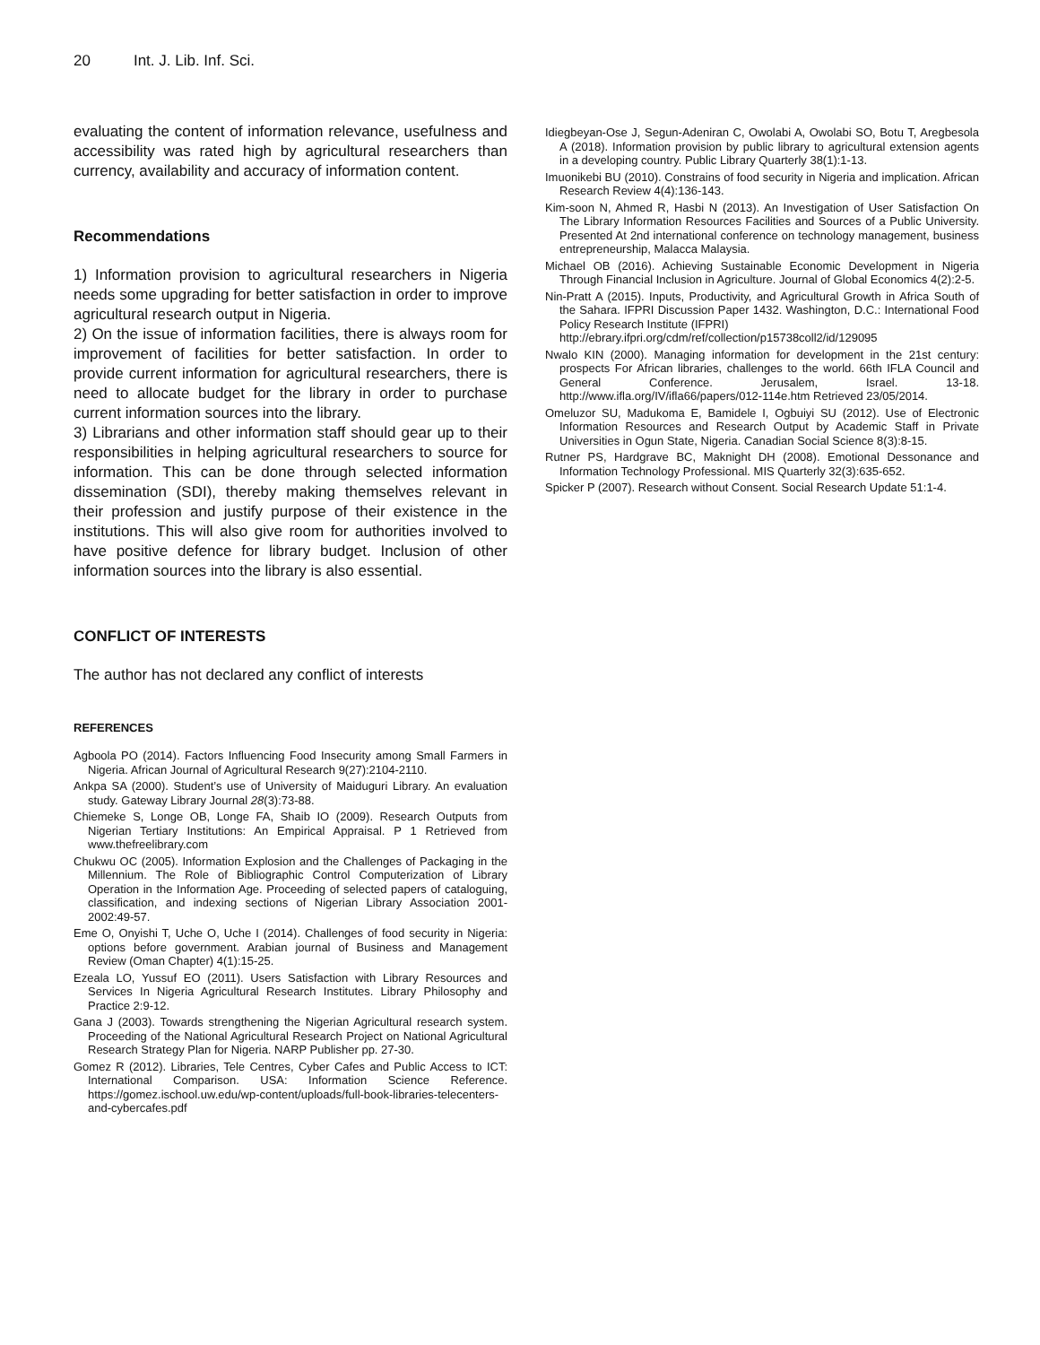20 Int. J. Lib. Inf. Sci.
evaluating the content of information relevance, usefulness and accessibility was rated high by agricultural researchers than currency, availability and accuracy of information content.
Recommendations
1) Information provision to agricultural researchers in Nigeria needs some upgrading for better satisfaction in order to improve agricultural research output in Nigeria.
2) On the issue of information facilities, there is always room for improvement of facilities for better satisfaction. In order to provide current information for agricultural researchers, there is need to allocate budget for the library in order to purchase current information sources into the library.
3) Librarians and other information staff should gear up to their responsibilities in helping agricultural researchers to source for information. This can be done through selected information dissemination (SDI), thereby making themselves relevant in their profession and justify purpose of their existence in the institutions. This will also give room for authorities involved to have positive defence for library budget. Inclusion of other information sources into the library is also essential.
CONFLICT OF INTERESTS
The author has not declared any conflict of interests
REFERENCES
Agboola PO (2014). Factors Influencing Food Insecurity among Small Farmers in Nigeria. African Journal of Agricultural Research 9(27):2104-2110.
Ankpa SA (2000). Student’s use of University of Maiduguri Library. An evaluation study. Gateway Library Journal 28(3):73-88.
Chiemeke S, Longe OB, Longe FA, Shaib IO (2009). Research Outputs from Nigerian Tertiary Institutions: An Empirical Appraisal. P 1 Retrieved from www.thefreelibrary.com
Chukwu OC (2005). Information Explosion and the Challenges of Packaging in the Millennium. The Role of Bibliographic Control Computerization of Library Operation in the Information Age. Proceeding of selected papers of cataloguing, classification, and indexing sections of Nigerian Library Association 2001-2002:49-57.
Eme O, Onyishi T, Uche O, Uche I (2014). Challenges of food security in Nigeria: options before government. Arabian journal of Business and Management Review (Oman Chapter) 4(1):15-25.
Ezeala LO, Yussuf EO (2011). Users Satisfaction with Library Resources and Services In Nigeria Agricultural Research Institutes. Library Philosophy and Practice 2:9-12.
Gana J (2003). Towards strengthening the Nigerian Agricultural research system. Proceeding of the National Agricultural Research Project on National Agricultural Research Strategy Plan for Nigeria. NARP Publisher pp. 27-30.
Gomez R (2012). Libraries, Tele Centres, Cyber Cafes and Public Access to ICT: International Comparison. USA: Information Science Reference. https://gomez.ischool.uw.edu/wp-content/uploads/full-book-libraries-telecenters-and-cybercafes.pdf
Idiegbeyan-Ose J, Segun-Adeniran C, Owolabi A, Owolabi SO, Botu T, Aregbesola A (2018). Information provision by public library to agricultural extension agents in a developing country. Public Library Quarterly 38(1):1-13.
Imuonikebi BU (2010). Constrains of food security in Nigeria and implication. African Research Review 4(4):136-143.
Kim-soon N, Ahmed R, Hasbi N (2013). An Investigation of User Satisfaction On The Library Information Resources Facilities and Sources of a Public University. Presented At 2nd international conference on technology management, business entrepreneurship, Malacca Malaysia.
Michael OB (2016). Achieving Sustainable Economic Development in Nigeria Through Financial Inclusion in Agriculture. Journal of Global Economics 4(2):2-5.
Nin-Pratt A (2015). Inputs, Productivity, and Agricultural Growth in Africa South of the Sahara. IFPRI Discussion Paper 1432. Washington, D.C.: International Food Policy Research Institute (IFPRI)
http://ebrary.ifpri.org/cdm/ref/collection/p15738coll2/id/129095
Nwalo KIN (2000). Managing information for development in the 21st century: prospects For African libraries, challenges to the world. 66th IFLA Council and General Conference. Jerusalem, Israel. 13-18. http://www.ifla.org/IV/ifla66/papers/012-114e.htm Retrieved 23/05/2014.
Omeluzor SU, Madukoma E, Bamidele I, Ogbuiyi SU (2012). Use of Electronic Information Resources and Research Output by Academic Staff in Private Universities in Ogun State, Nigeria. Canadian Social Science 8(3):8-15.
Rutner PS, Hardgrave BC, Maknight DH (2008). Emotional Dessonance and Information Technology Professional. MIS Quarterly 32(3):635-652.
Spicker P (2007). Research without Consent. Social Research Update 51:1-4.